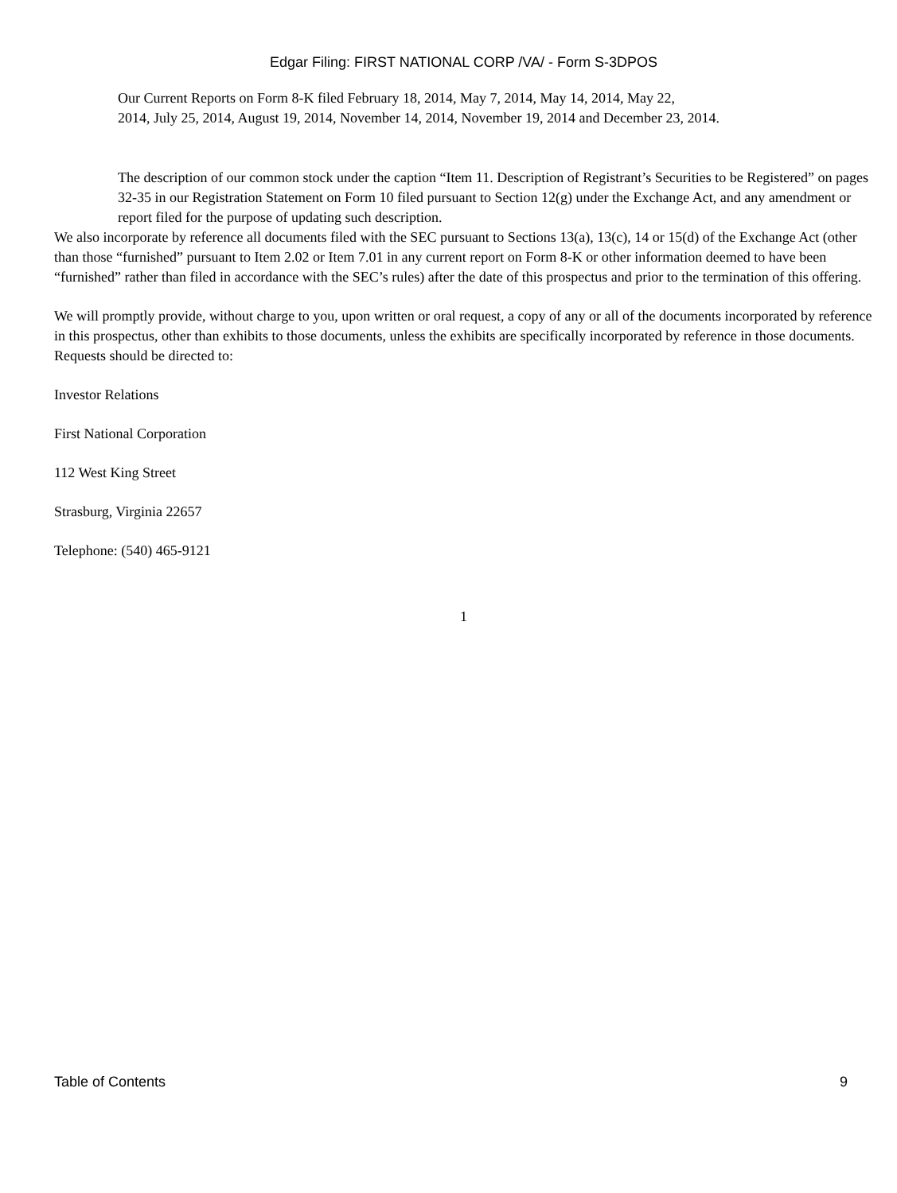Edgar Filing: FIRST NATIONAL CORP /VA/ - Form S-3DPOS
Our Current Reports on Form 8-K filed February 18, 2014, May 7, 2014, May 14, 2014, May 22,
2014, July 25, 2014, August 19, 2014, November 14, 2014, November 19, 2014 and December 23, 2014.
The description of our common stock under the caption “Item 11. Description of Registrant’s Securities to be Registered” on pages 32-35 in our Registration Statement on Form 10 filed pursuant to Section 12(g) under the Exchange Act, and any amendment or report filed for the purpose of updating such description.
We also incorporate by reference all documents filed with the SEC pursuant to Sections 13(a), 13(c), 14 or 15(d) of the Exchange Act (other than those “furnished” pursuant to Item 2.02 or Item 7.01 in any current report on Form 8-K or other information deemed to have been “furnished” rather than filed in accordance with the SEC’s rules) after the date of this prospectus and prior to the termination of this offering.
We will promptly provide, without charge to you, upon written or oral request, a copy of any or all of the documents incorporated by reference in this prospectus, other than exhibits to those documents, unless the exhibits are specifically incorporated by reference in those documents. Requests should be directed to:
Investor Relations
First National Corporation
112 West King Street
Strasburg, Virginia 22657
Telephone: (540) 465-9121
1
Table of Contents 9